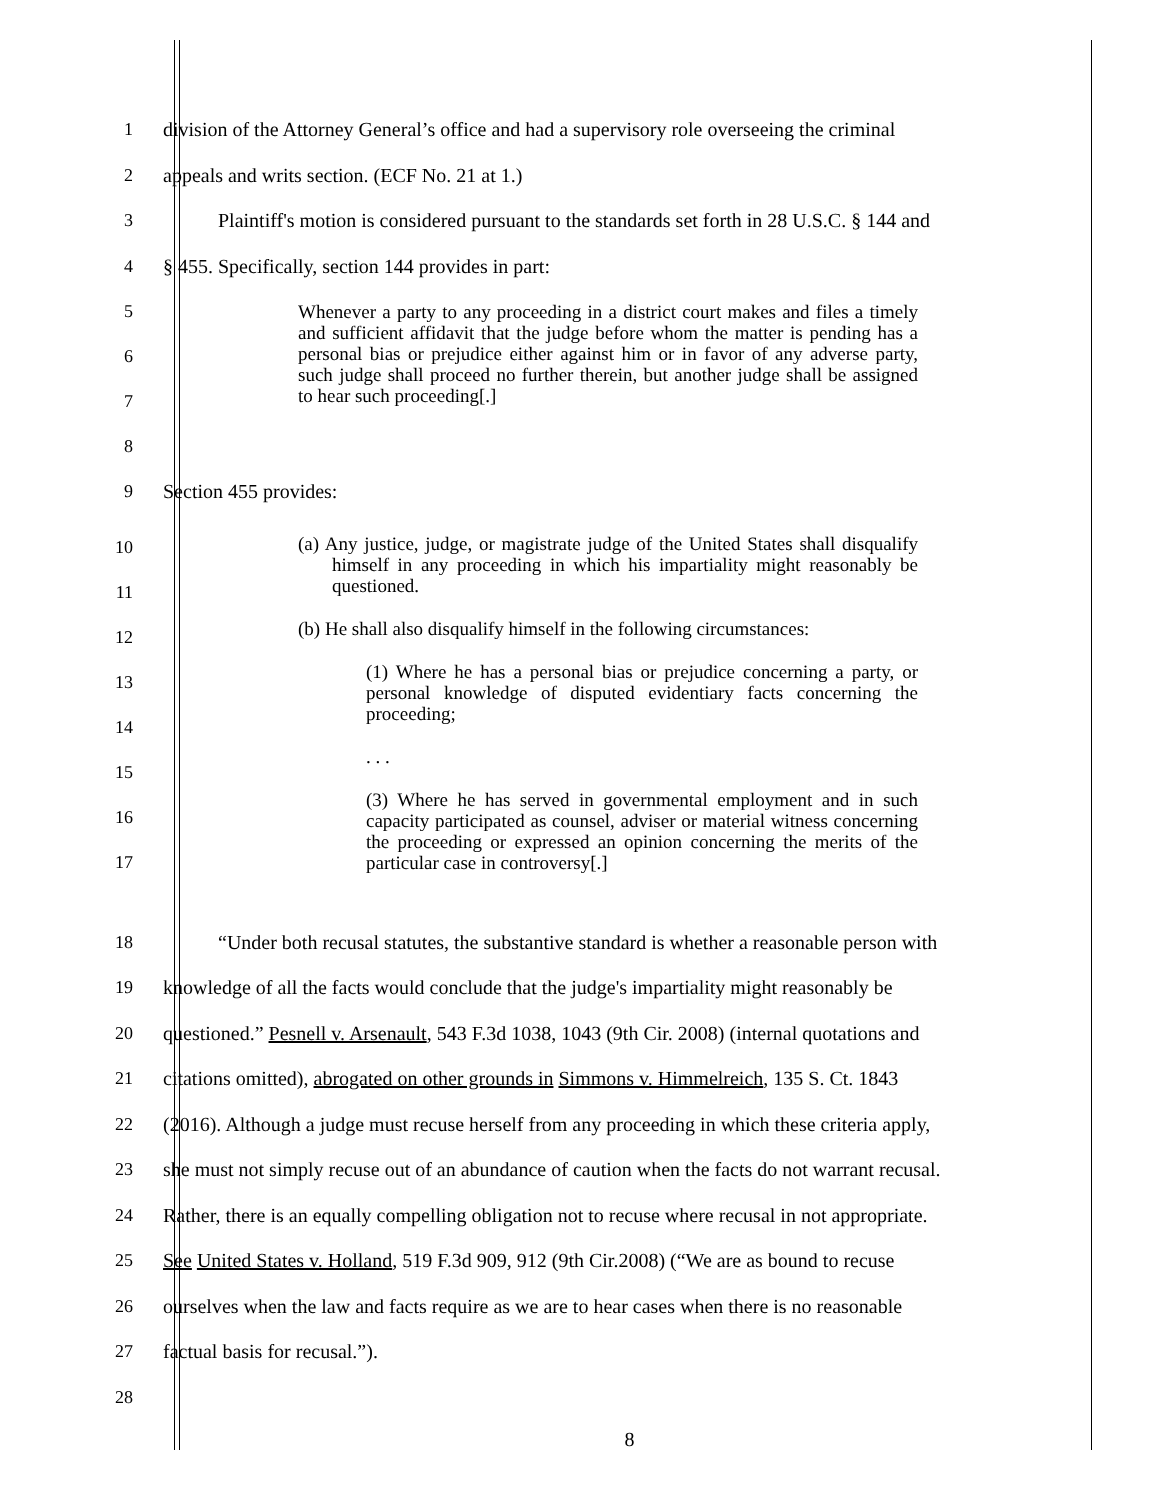1 division of the Attorney General’s office and had a supervisory role overseeing the criminal
2 appeals and writs section. (ECF No. 21 at 1.)
3 Plaintiff's motion is considered pursuant to the standards set forth in 28 U.S.C. § 144 and
4 § 455. Specifically, section 144 provides in part:
5
6
7
8
Whenever a party to any proceeding in a district court makes and files a timely and sufficient affidavit that the judge before whom the matter is pending has a personal bias or prejudice either against him or in favor of any adverse party, such judge shall proceed no further therein, but another judge shall be assigned to hear such proceeding[.]
9 Section 455 provides:
10
11
12
13
14
15
16
17
(a) Any justice, judge, or magistrate judge of the United States shall disqualify himself in any proceeding in which his impartiality might reasonably be questioned.
(b) He shall also disqualify himself in the following circumstances:
(1) Where he has a personal bias or prejudice concerning a party, or personal knowledge of disputed evidentiary facts concerning the proceeding;
. . .
(3) Where he has served in governmental employment and in such capacity participated as counsel, adviser or material witness concerning the proceeding or expressed an opinion concerning the merits of the particular case in controversy[.]
18 “Under both recusal statutes, the substantive standard is whether a reasonable person with
19 knowledge of all the facts would conclude that the judge's impartiality might reasonably be
20 questioned.” Pesnell v. Arsenault, 543 F.3d 1038, 1043 (9th Cir. 2008) (internal quotations and
21 citations omitted), abrogated on other grounds in Simmons v. Himmelreich, 135 S. Ct. 1843
22 (2016). Although a judge must recuse herself from any proceeding in which these criteria apply,
23 she must not simply recuse out of an abundance of caution when the facts do not warrant recusal.
24 Rather, there is an equally compelling obligation not to recuse where recusal in not appropriate.
25 See United States v. Holland, 519 F.3d 909, 912 (9th Cir.2008) (“We are as bound to recuse
26 ourselves when the law and facts require as we are to hear cases when there is no reasonable
27 factual basis for recusal.”).
28
8